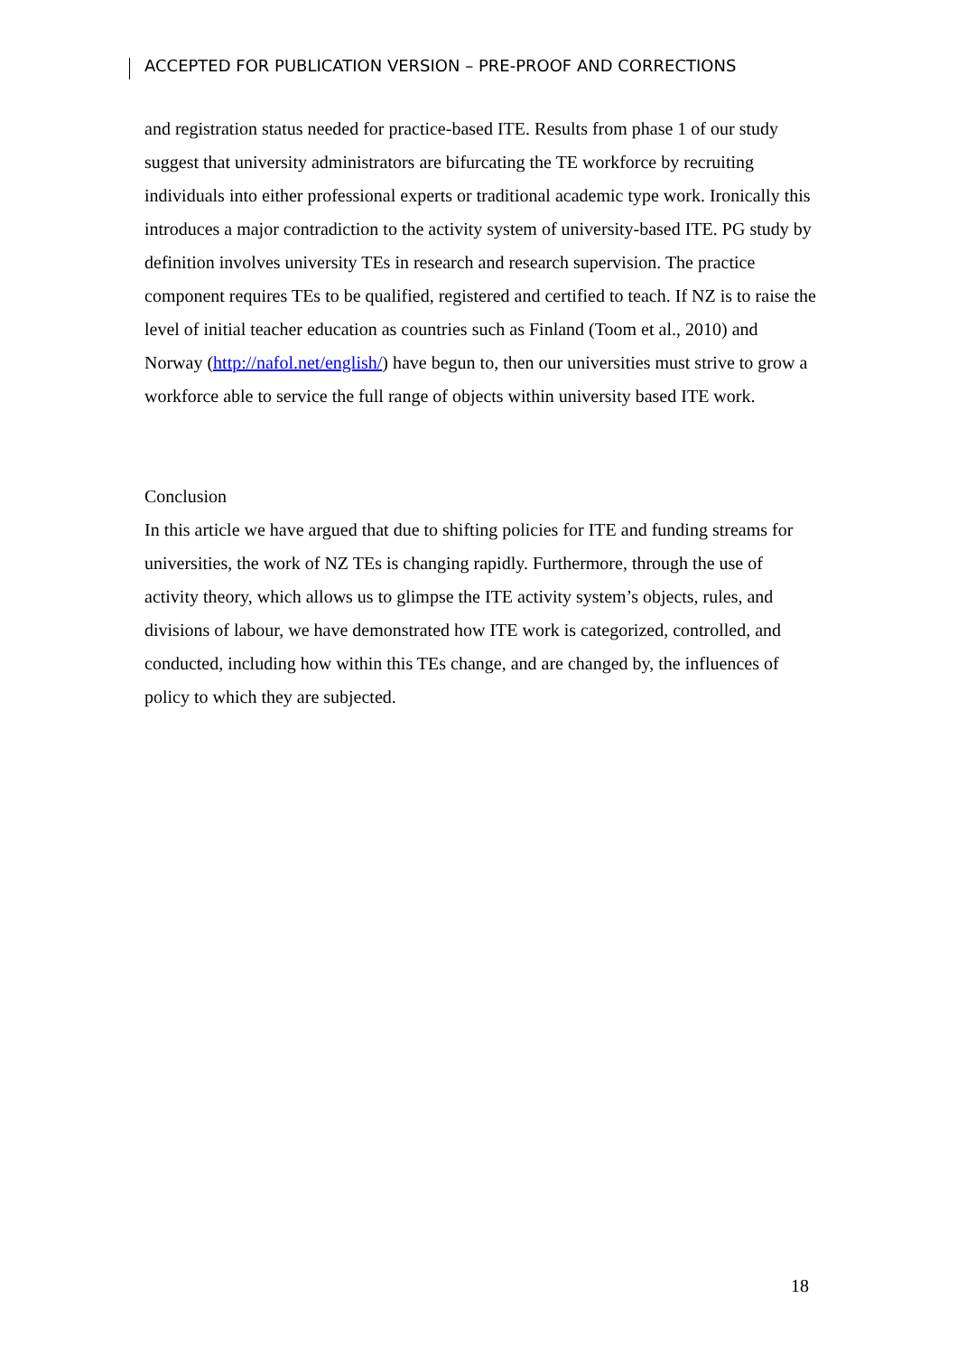ACCEPTED FOR PUBLICATION VERSION – PRE-PROOF AND CORRECTIONS
and registration status needed for practice-based ITE. Results from phase 1 of our study suggest that university administrators are bifurcating the TE workforce by recruiting individuals into either professional experts or traditional academic type work. Ironically this introduces a major contradiction to the activity system of university-based ITE. PG study by definition involves university TEs in research and research supervision. The practice component requires TEs to be qualified, registered and certified to teach. If NZ is to raise the level of initial teacher education as countries such as Finland (Toom et al., 2010) and Norway (http://nafol.net/english/) have begun to, then our universities must strive to grow a workforce able to service the full range of objects within university based ITE work.
Conclusion
In this article we have argued that due to shifting policies for ITE and funding streams for universities, the work of NZ TEs is changing rapidly. Furthermore, through the use of activity theory, which allows us to glimpse the ITE activity system’s objects, rules, and divisions of labour, we have demonstrated how ITE work is categorized, controlled, and conducted, including how within this TEs change, and are changed by, the influences of policy to which they are subjected.
18